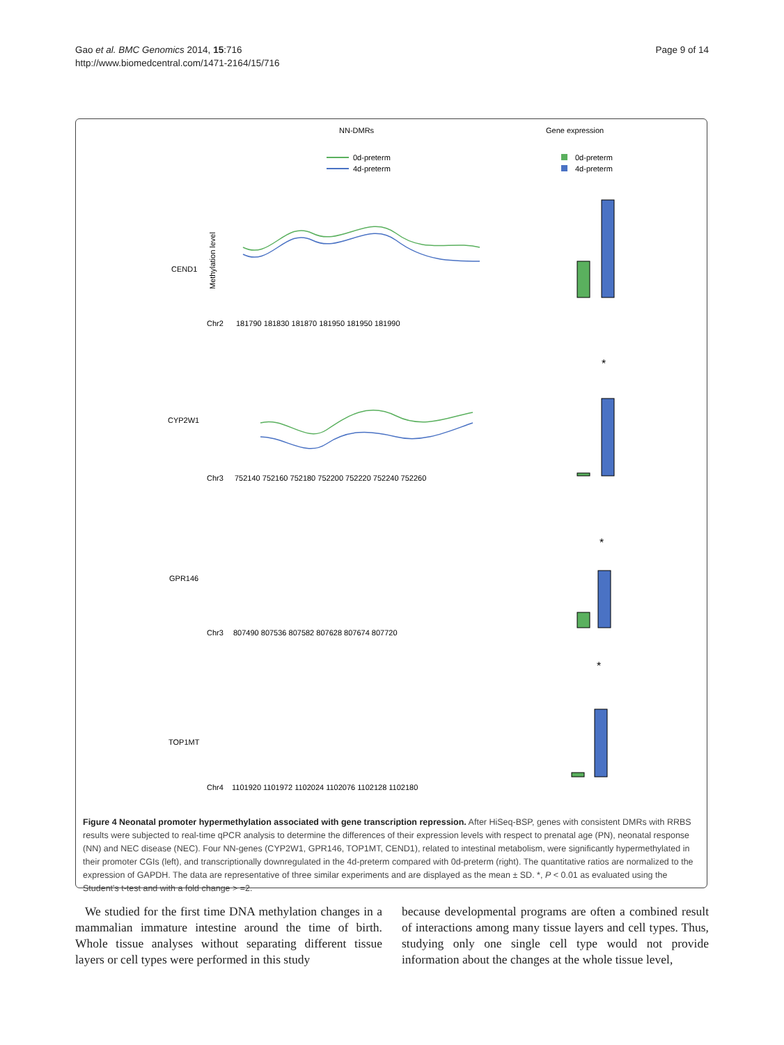Gao et al. BMC Genomics 2014, 15:716
http://www.biomedcentral.com/1471-2164/15/716
Page 9 of 14
NN-DMRs
Gene expression
0d-preterm
4d-preterm
0d-preterm
4d-preterm
CEND1
Chr2
181790 181830 181870 181950 181950 181990
Methylation level
*
CYP2W1
Chr3
752140 752160 752180 752200 752220 752240 752260
*
GPR146
Chr3
807490 807536 807582 807628 807674 807720
*
TOP1MT
Chr4
1101920 1101972 1102024 1102076 1102128 1102180
*
Figure 4 Neonatal promoter hypermethylation associated with gene transcription repression. After HiSeq-BSP, genes with consistent DMRs with RRBS results were subjected to real-time qPCR analysis to determine the differences of their expression levels with respect to prenatal age (PN), neonatal response (NN) and NEC disease (NEC). Four NN-genes (CYP2W1, GPR146, TOP1MT, CEND1), related to intestinal metabolism, were significantly hypermethylated in their promoter CGIs (left), and transcriptionally downregulated in the 4d-preterm compared with 0d-preterm (right). The quantitative ratios are normalized to the expression of GAPDH. The data are representative of three similar experiments and are displayed as the mean ± SD. *, P < 0.01 as evaluated using the Student's t-test and with a fold change > =2.
We studied for the first time DNA methylation changes in a mammalian immature intestine around the time of birth. Whole tissue analyses without separating different tissue layers or cell types were performed in this study
because developmental programs are often a combined result of interactions among many tissue layers and cell types. Thus, studying only one single cell type would not provide information about the changes at the whole tissue level,